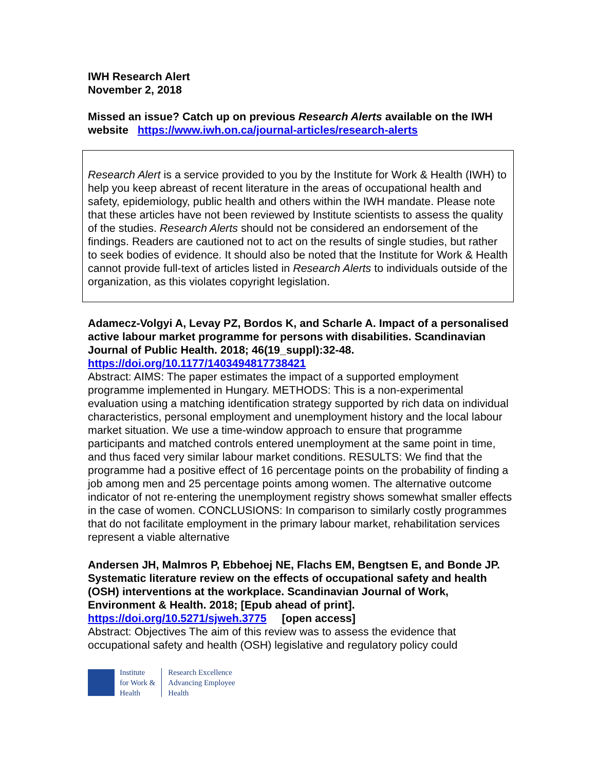IWH Research Alert
November 2, 2018
Missed an issue? Catch up on previous Research Alerts available on the IWH website https://www.iwh.on.ca/journal-articles/research-alerts
Research Alert is a service provided to you by the Institute for Work & Health (IWH) to help you keep abreast of recent literature in the areas of occupational health and safety, epidemiology, public health and others within the IWH mandate. Please note that these articles have not been reviewed by Institute scientists to assess the quality of the studies. Research Alerts should not be considered an endorsement of the findings. Readers are cautioned not to act on the results of single studies, but rather to seek bodies of evidence. It should also be noted that the Institute for Work & Health cannot provide full-text of articles listed in Research Alerts to individuals outside of the organization, as this violates copyright legislation.
Adamecz-Volgyi A, Levay PZ, Bordos K, and Scharle A. Impact of a personalised active labour market programme for persons with disabilities. Scandinavian Journal of Public Health. 2018; 46(19_suppl):32-48.
https://doi.org/10.1177/1403494817738421
Abstract: AIMS: The paper estimates the impact of a supported employment programme implemented in Hungary. METHODS: This is a non-experimental evaluation using a matching identification strategy supported by rich data on individual characteristics, personal employment and unemployment history and the local labour market situation. We use a time-window approach to ensure that programme participants and matched controls entered unemployment at the same point in time, and thus faced very similar labour market conditions. RESULTS: We find that the programme had a positive effect of 16 percentage points on the probability of finding a job among men and 25 percentage points among women. The alternative outcome indicator of not re-entering the unemployment registry shows somewhat smaller effects in the case of women. CONCLUSIONS: In comparison to similarly costly programmes that do not facilitate employment in the primary labour market, rehabilitation services represent a viable alternative
Andersen JH, Malmros P, Ebbehoej NE, Flachs EM, Bengtsen E, and Bonde JP. Systematic literature review on the effects of occupational safety and health (OSH) interventions at the workplace. Scandinavian Journal of Work, Environment & Health. 2018; [Epub ahead of print].
https://doi.org/10.5271/sjweh.3775 [open access]
Abstract: Objectives The aim of this review was to assess the evidence that occupational safety and health (OSH) legislative and regulatory policy could
Institute
for Work &
Health
Research Excellence
Advancing Employee
Health